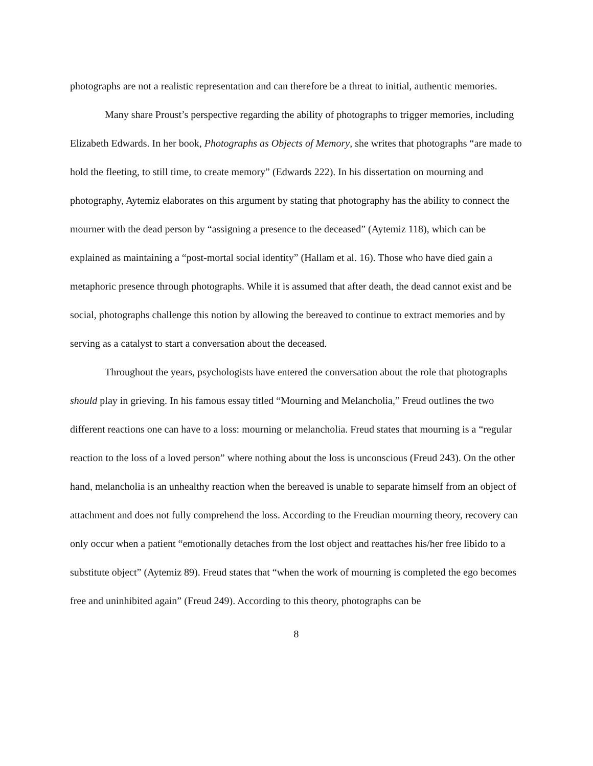photographs are not a realistic representation and can therefore be a threat to initial, authentic memories.
Many share Proust’s perspective regarding the ability of photographs to trigger memo­ries, including Elizabeth Edwards. In her book, Photographs as Objects of Memory, she writes that photographs “are made to hold the fleeting, to still time, to create memory” (Edwards 222). In his dissertation on mourning and photography, Aytemiz elaborates on this argument by stating that photography has the ability to connect the mourner with the dead person by “assigning a presence to the deceased” (Aytemiz 118), which can be explained as maintaining a “post-mortal social identity” (Hallam et al. 16). Those who have died gain a metaphoric presence through photographs. While it is assumed that after death, the dead cannot exist and be social, pho­tographs challenge this notion by allowing the bereaved to continue to extract memories and by serving as a catalyst to start a conversation about the deceased.
Throughout the years, psychologists have entered the conversation about the role that photographs should play in grieving. In his famous essay titled “Mourning and Melancholia,” Freud outlines the two different reactions one can have to a loss: mourning or melancholia. Freud states that mourning is a “regular reaction to the loss of a loved person” where nothing about the loss is unconscious (Freud 243). On the other hand, melancholia is an unhealthy reaction when the bereaved is unable to separate himself from an object of attachment and does not fully com­prehend the loss. According to the Freudian mourning theory, recovery can only occur when a patient “emotionally detaches from the lost object and reattaches his/her free libido to a substi­tute object” (Aytemiz 89). Freud states that “when the work of mourning is completed the ego becomes free and uninhibited again” (Freud 249). According to this theory, photographs can be
8